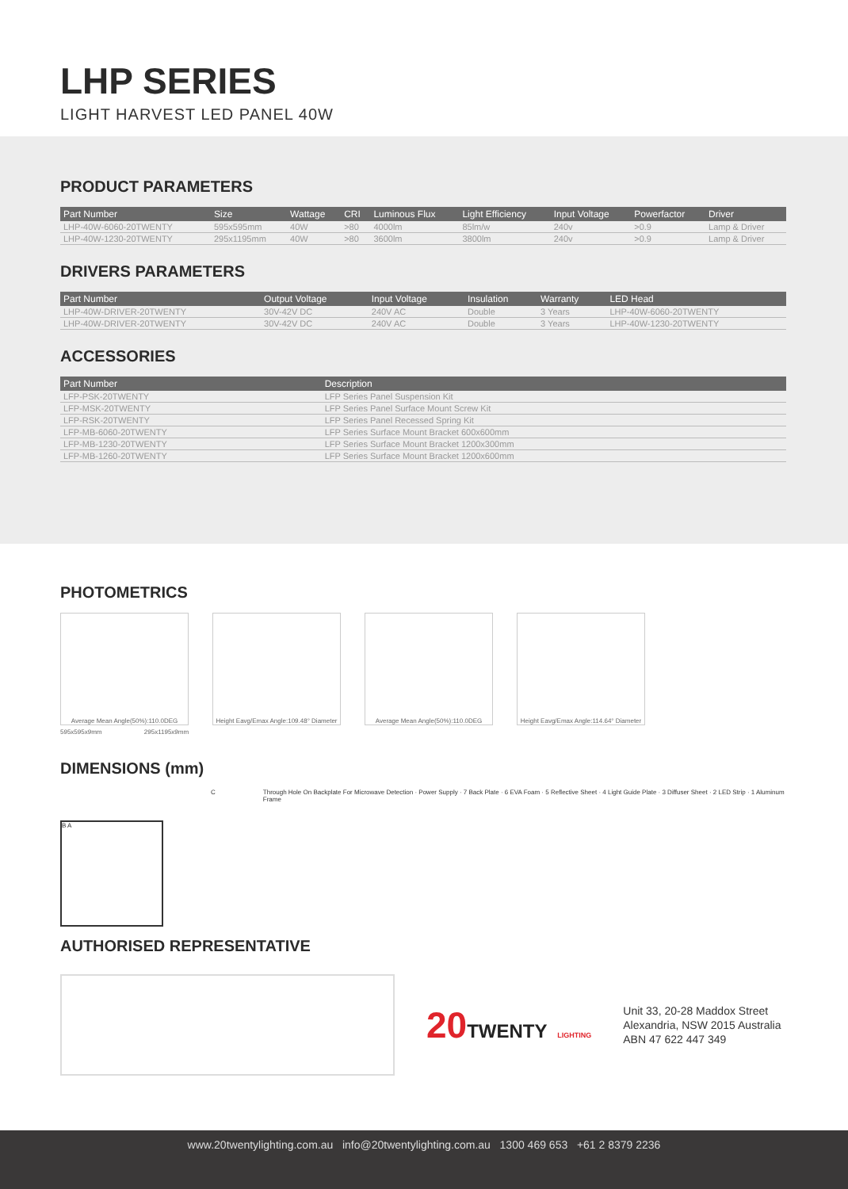LHP SERIES
LIGHT HARVEST LED PANEL 40W
PRODUCT PARAMETERS
| Part Number | Size | Wattage | CRI | Luminous Flux | Light Efficiency | Input Voltage | Powerfactor | Driver |
| --- | --- | --- | --- | --- | --- | --- | --- | --- |
| LHP-40W-6060-20TWENTY | 595x595mm | 40W | >80 | 4000lm | 85lm/w | 240v | >0.9 | Lamp & Driver |
| LHP-40W-1230-20TWENTY | 295x1195mm | 40W | >80 | 3600lm | 3800lm | 240v | >0.9 | Lamp & Driver |
DRIVERS PARAMETERS
| Part Number | Output Voltage | Input Voltage | Insulation | Warranty | LED Head |
| --- | --- | --- | --- | --- | --- |
| LHP-40W-DRIVER-20TWENTY | 30V-42V DC | 240V AC | Double | 3 Years | LHP-40W-6060-20TWENTY |
| LHP-40W-DRIVER-20TWENTY | 30V-42V DC | 240V AC | Double | 3 Years | LHP-40W-1230-20TWENTY |
ACCESSORIES
| Part Number | Description |
| --- | --- |
| LFP-PSK-20TWENTY | LFP Series Panel Suspension Kit |
| LFP-MSK-20TWENTY | LFP Series Panel Surface Mount Screw Kit |
| LFP-RSK-20TWENTY | LFP Series Panel Recessed Spring Kit |
| LFP-MB-6060-20TWENTY | LFP Series Surface Mount Bracket 600x600mm |
| LFP-MB-1230-20TWENTY | LFP Series Surface Mount Bracket 1200x300mm |
| LFP-MB-1260-20TWENTY | LFP Series Surface Mount Bracket 1200x600mm |
PHOTOMETRICS
Average Mean Angle(50%):110.0DEG Height Eavg/Emax Angle:109.48° Diameter
Average Mean Angle(50%):110.0DEG Height Eavg/Emax Angle:114.64° Diameter
595x595x9mm 295x1195x9mm
DIMENSIONS (mm)
B A
C Through Hole On Backplate For Microwave Detection · Power Supply · 7 Back Plate · 6 EVA Foam · 5 Reflective Sheet · 4 Light Guide Plate · 3 Diffuser Sheet · 2 LED Strip · 1 Aluminum Frame
AUTHORISED REPRESENTATIVE
20TWENTY LIGHTING
Unit 33, 20-28 Maddox Street
Alexandria, NSW 2015 Australia
ABN 47 622 447 349
www.20twentylighting.com.au info@20twentylighting.com.au 1300 469 653 +61 2 8379 2236